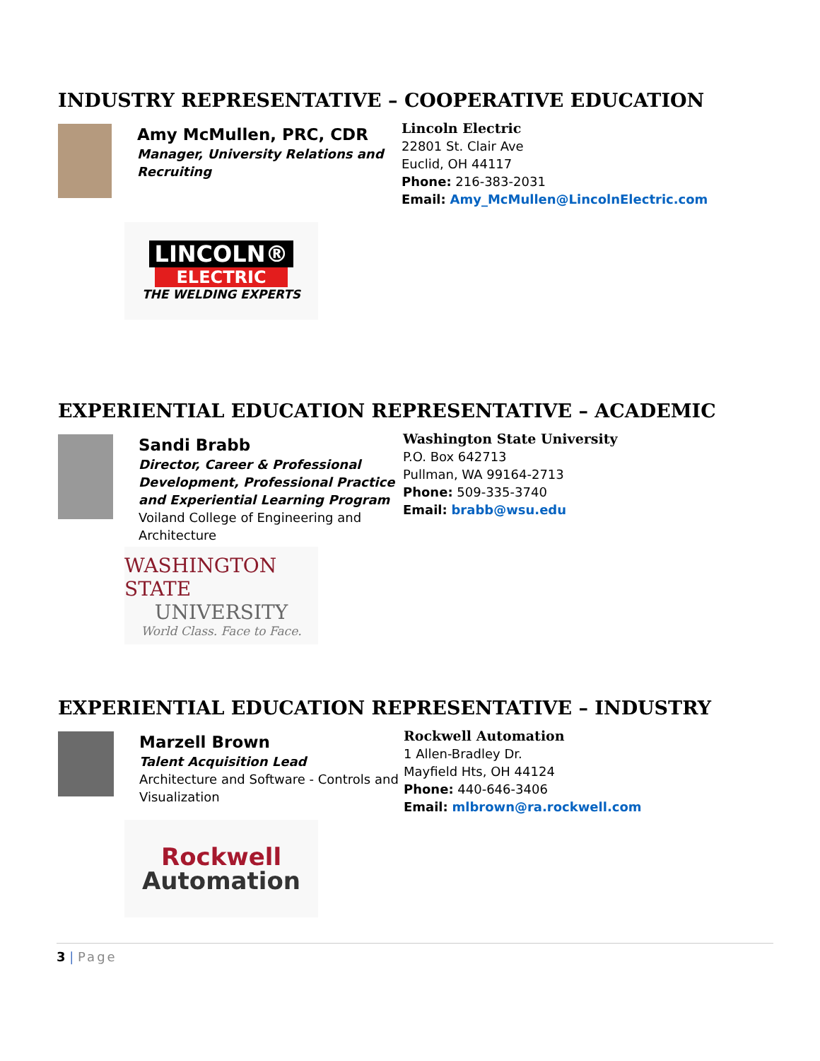INDUSTRY REPRESENTATIVE – COOPERATIVE EDUCATION
Amy McMullen, PRC, CDR
Manager, University Relations and Recruiting
Lincoln Electric
22801 St. Clair Ave
Euclid, OH 44117
Phone: 216-383-2031
Email: Amy_McMullen@LincolnElectric.com
LINCOLN®
ELECTRIC
THE WELDING EXPERTS
EXPERIENTIAL EDUCATION REPRESENTATIVE – ACADEMIC
Sandi Brabb
Director, Career & Professional Development, Professional Practice and Experiential Learning Program
Voiland College of Engineering and Architecture
Washington State University
P.O. Box 642713
Pullman, WA 99164-2713
Phone: 509-335-3740
Email: brabb@wsu.edu
WASHINGTON STATE
UNIVERSITY
World Class. Face to Face.
EXPERIENTIAL EDUCATION REPRESENTATIVE – INDUSTRY
Marzell Brown
Talent Acquisition Lead
Architecture and Software - Controls and Visualization
Rockwell Automation
1 Allen-Bradley Dr.
Mayfield Hts, OH 44124
Phone: 440-646-3406
Email: mlbrown@ra.rockwell.com
Rockwell
Automation
3 | Page